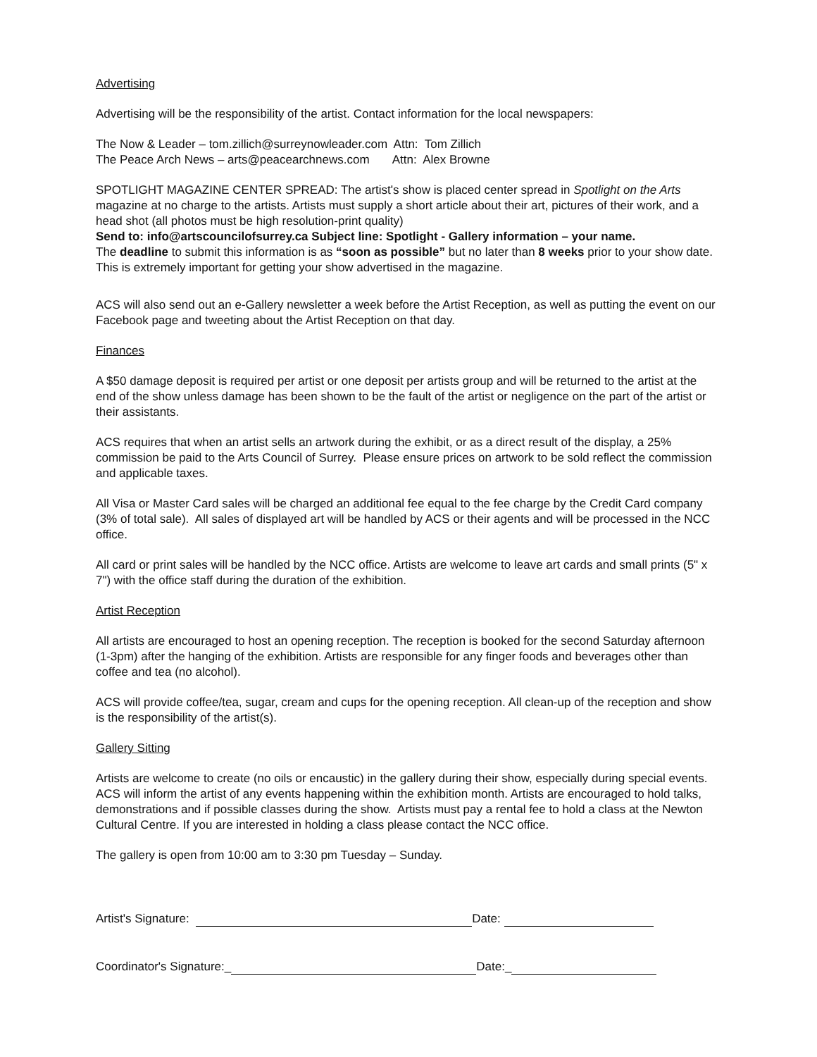Advertising
Advertising will be the responsibility of the artist. Contact information for the local newspapers:
The Now & Leader – tom.zillich@surreynowleader.com Attn: Tom Zillich
The Peace Arch News – arts@peacearchnews.com Attn: Alex Browne
SPOTLIGHT MAGAZINE CENTER SPREAD: The artist's show is placed center spread in Spotlight on the Arts magazine at no charge to the artists. Artists must supply a short article about their art, pictures of their work, and a head shot (all photos must be high resolution-print quality)
Send to: info@artscouncilofsurrey.ca Subject line: Spotlight - Gallery information – your name.
The deadline to submit this information is as “soon as possible” but no later than 8 weeks prior to your show date. This is extremely important for getting your show advertised in the magazine.
ACS will also send out an e-Gallery newsletter a week before the Artist Reception, as well as putting the event on our Facebook page and tweeting about the Artist Reception on that day.
Finances
A $50 damage deposit is required per artist or one deposit per artists group and will be returned to the artist at the end of the show unless damage has been shown to be the fault of the artist or negligence on the part of the artist or their assistants.
ACS requires that when an artist sells an artwork during the exhibit, or as a direct result of the display, a 25% commission be paid to the Arts Council of Surrey. Please ensure prices on artwork to be sold reflect the commission and applicable taxes.
All Visa or Master Card sales will be charged an additional fee equal to the fee charge by the Credit Card company (3% of total sale). All sales of displayed art will be handled by ACS or their agents and will be processed in the NCC office.
All card or print sales will be handled by the NCC office. Artists are welcome to leave art cards and small prints (5" x 7") with the office staff during the duration of the exhibition.
Artist Reception
All artists are encouraged to host an opening reception. The reception is booked for the second Saturday afternoon (1-3pm) after the hanging of the exhibition. Artists are responsible for any finger foods and beverages other than coffee and tea (no alcohol).
ACS will provide coffee/tea, sugar, cream and cups for the opening reception. All clean-up of the reception and show is the responsibility of the artist(s).
Gallery Sitting
Artists are welcome to create (no oils or encaustic) in the gallery during their show, especially during special events. ACS will inform the artist of any events happening within the exhibition month. Artists are encouraged to hold talks, demonstrations and if possible classes during the show. Artists must pay a rental fee to hold a class at the Newton Cultural Centre. If you are interested in holding a class please contact the NCC office.
The gallery is open from 10:00 am to 3:30 pm Tuesday – Sunday.
Artist's Signature: Date:
Coordinator's Signature:_ Date:_